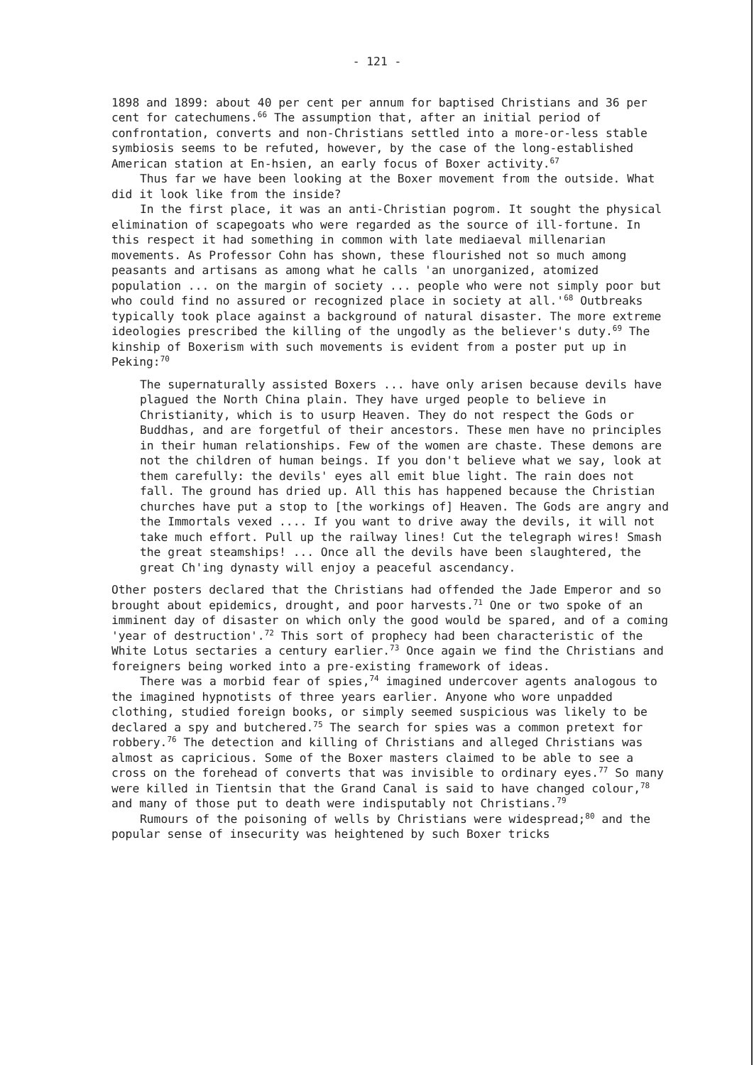- 121 -
1898 and 1899: about 40 per cent per annum for baptised Christians and 36 per cent for catechumens.<sup>66</sup> The assumption that, after an initial period of confrontation, converts and non-Christians settled into a more-or-less stable symbiosis seems to be refuted, however, by the case of the long-established American station at En-hsien, an early focus of Boxer activity.<sup>67</sup>
Thus far we have been looking at the Boxer movement from the outside. What did it look like from the inside?
In the first place, it was an anti-Christian pogrom. It sought the physical elimination of scapegoats who were regarded as the source of ill-fortune. In this respect it had something in common with late mediaeval millenarian movements. As Professor Cohn has shown, these flourished not so much among peasants and artisans as among what he calls 'an unorganized, atomized population ... on the margin of society ... people who were not simply poor but who could find no assured or recognized place in society at all.'<sup>68</sup> Outbreaks typically took place against a background of natural disaster. The more extreme ideologies prescribed the killing of the ungodly as the believer's duty.<sup>69</sup> The kinship of Boxerism with such movements is evident from a poster put up in Peking:<sup>70</sup>
The supernaturally assisted Boxers ... have only arisen because devils have plagued the North China plain. They have urged people to believe in Christianity, which is to usurp Heaven. They do not respect the Gods or Buddhas, and are forgetful of their ancestors. These men have no principles in their human relationships. Few of the women are chaste. These demons are not the children of human beings. If you don't believe what we say, look at them carefully: the devils' eyes all emit blue light. The rain does not fall. The ground has dried up. All this has happened because the Christian churches have put a stop to [the workings of] Heaven. The Gods are angry and the Immortals vexed .... If you want to drive away the devils, it will not take much effort. Pull up the railway lines! Cut the telegraph wires! Smash the great steamships! ... Once all the devils have been slaughtered, the great Ch'ing dynasty will enjoy a peaceful ascendancy.
Other posters declared that the Christians had offended the Jade Emperor and so brought about epidemics, drought, and poor harvests.<sup>71</sup> One or two spoke of an imminent day of disaster on which only the good would be spared, and of a coming 'year of destruction'.<sup>72</sup> This sort of prophecy had been characteristic of the White Lotus sectaries a century earlier.<sup>73</sup> Once again we find the Christians and foreigners being worked into a pre-existing framework of ideas.
There was a morbid fear of spies,<sup>74</sup> imagined undercover agents analogous to the imagined hypnotists of three years earlier. Anyone who wore unpadded clothing, studied foreign books, or simply seemed suspicious was likely to be declared a spy and butchered.<sup>75</sup> The search for spies was a common pretext for robbery.<sup>76</sup> The detection and killing of Christians and alleged Christians was almost as capricious. Some of the Boxer masters claimed to be able to see a cross on the forehead of converts that was invisible to ordinary eyes.<sup>77</sup> So many were killed in Tientsin that the Grand Canal is said to have changed colour,<sup>78</sup> and many of those put to death were indisputably not Christians.<sup>79</sup>
Rumours of the poisoning of wells by Christians were widespread;<sup>80</sup> and the popular sense of insecurity was heightened by such Boxer tricks